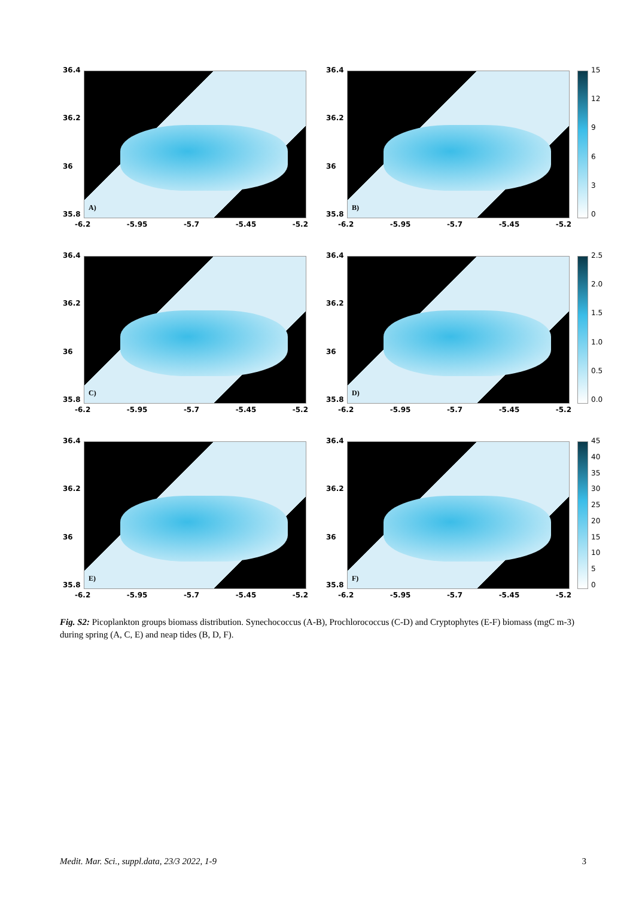36.4
36.2
36
35.8
A)
-6.2 -5.95 -5.7 -5.45 -5.2
36.4
36.2
36
35.8
B)
-6.2 -5.95 -5.7 -5.45 -5.2
15
12
9630
36.4
36.2
36
35.8
C)
-6.2 -5.95 -5.7 -5.45 -5.2
36.4
36.2
36
35.8
D)
-6.2 -5.95 -5.7 -5.45 -5.2
2.5
2.0
1.5
1.0
0.5
0.0
36.4
36.2
36
35.8
E)
-6.2 -5.95 -5.7 -5.45 -5.2
36.4
36.2
36
35.8
F)
-6.2 -5.95 -5.7 -5.45 -5.2
45
40
35
30
25
20
15
10
5
0
Fig. S2: Picoplankton groups biomass distribution. Synechococcus (A-B), Prochlorococcus (C-D) and Cryptophytes (E-F) biomass (mgC m-3) during spring (A, C, E) and neap tides (B, D, F).
Medit. Mar. Sci., suppl.data, 23/3 2022, 1-9 3